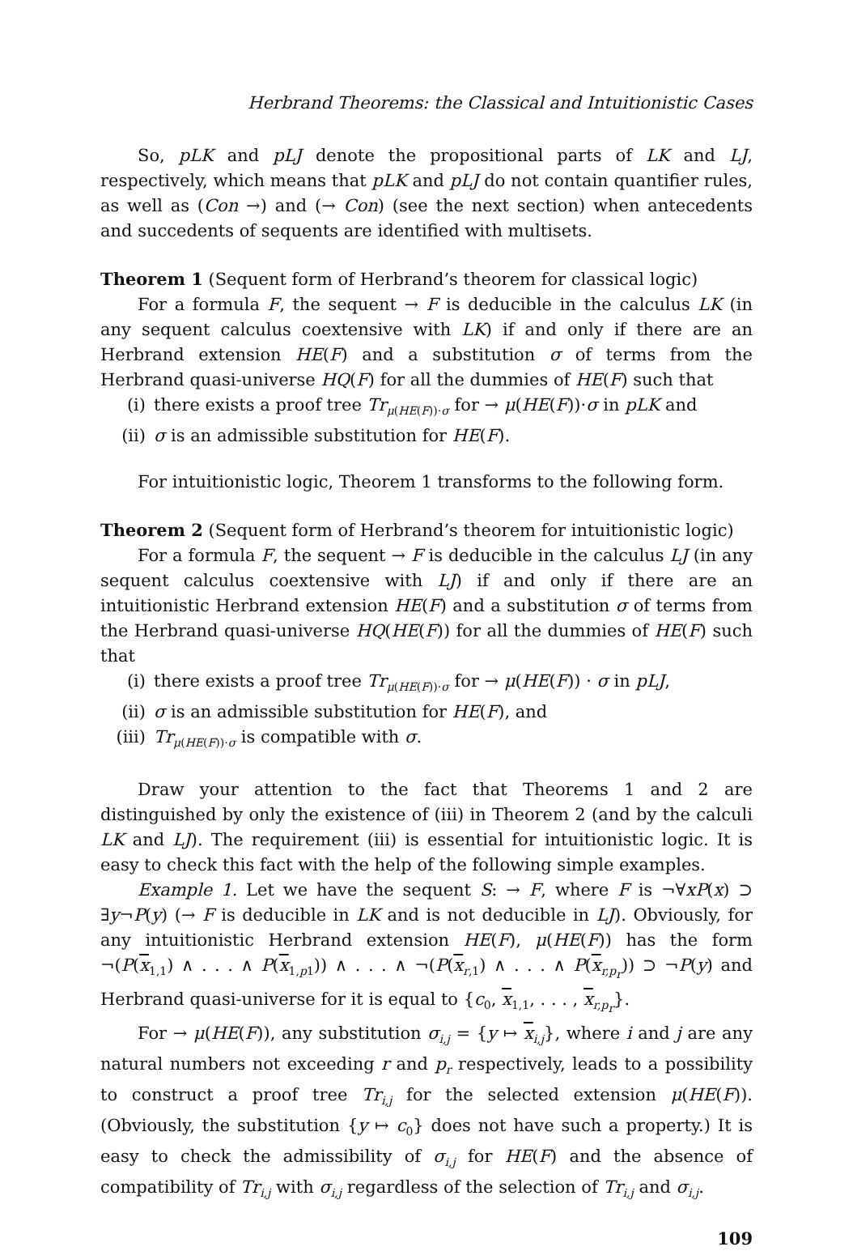Herbrand Theorems: the Classical and Intuitionistic Cases
So, pLK and pLJ denote the propositional parts of LK and LJ, respectively, which means that pLK and pLJ do not contain quantifier rules, as well as (Con →) and (→ Con) (see the next section) when antecedents and succedents of sequents are identified with multisets.
Theorem 1 (Sequent form of Herbrand’s theorem for classical logic)
For a formula F, the sequent → F is deducible in the calculus LK (in any sequent calculus coextensive with LK) if and only if there are an Herbrand extension HE(F) and a substitution σ of terms from the Herbrand quasi-universe HQ(F) for all the dummies of HE(F) such that
(i) there exists a proof tree Tr<sub>μ(HE(F))·σ</sub> for → μ(HE(F))·σ in pLK and
(ii) σ is an admissible substitution for HE(F).
For intuitionistic logic, Theorem 1 transforms to the following form.
Theorem 2 (Sequent form of Herbrand’s theorem for intuitionistic logic)
For a formula F, the sequent → F is deducible in the calculus LJ (in any sequent calculus coextensive with LJ) if and only if there are an intuitionistic Herbrand extension HE(F) and a substitution σ of terms from the Herbrand quasi-universe HQ(HE(F)) for all the dummies of HE(F) such that
(i) there exists a proof tree Tr<sub>μ(HE(F))·σ</sub> for → μ(HE(F)) · σ in pLJ,
(ii) σ is an admissible substitution for HE(F), and
(iii) Tr<sub>μ(HE(F))·σ</sub> is compatible with σ.
Draw your attention to the fact that Theorems 1 and 2 are distinguished by only the existence of (iii) in Theorem 2 (and by the calculi LK and LJ). The requirement (iii) is essential for intuitionistic logic. It is easy to check this fact with the help of the following simple examples.
Example 1. Let we have the sequent S: → F, where F is ¬∀xP(x) ⊃ ∃y¬P(y) (→ F is deducible in LK and is not deducible in LJ). Obviously, for any intuitionistic Herbrand extension HE(F), μ(HE(F)) has the form ¬(P(x<sub>1,1</sub>) ∧ . . . ∧ P(x<sub>1,p1</sub>)) ∧ . . . ∧ ¬(P(x<sub>r,1</sub>) ∧ . . . ∧ P(x<sub>r,p<sub>r</sub></sub>)) ⊃ ¬P(y) and Herbrand quasi-universe for it is equal to {c<sub>0</sub>, x<sub>1,1</sub>, . . . , x<sub>r,p<sub>r</sub></sub>}.
For → μ(HE(F)), any substitution σ<sub>i,j</sub> = {y ↦ x<sub>i,j</sub>}, where i and j are any natural numbers not exceeding r and p<sub>r</sub> respectively, leads to a possibility to construct a proof tree Tr<sub>i,j</sub> for the selected extension μ(HE(F)). (Obviously, the substitution {y ↦ c<sub>0</sub>} does not have such a property.) It is easy to check the admissibility of σ<sub>i,j</sub> for HE(F) and the absence of compatibility of Tr<sub>i,j</sub> with σ<sub>i,j</sub> regardless of the selection of Tr<sub>i,j</sub> and σ<sub>i,j</sub>.
109